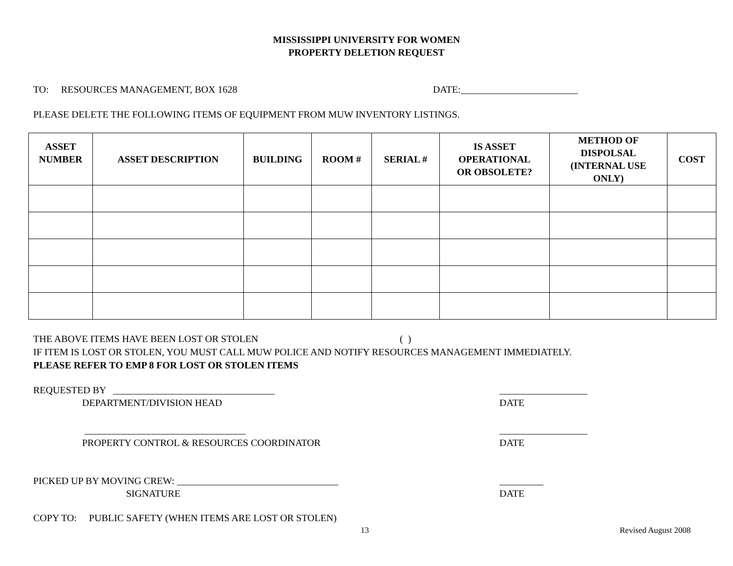MISSISSIPPI UNIVERSITY FOR WOMEN
PROPERTY DELETION REQUEST
TO: RESOURCES MANAGEMENT, BOX 1628 DATE:________________________
PLEASE DELETE THE FOLLOWING ITEMS OF EQUIPMENT FROM MUW INVENTORY LISTINGS.
| ASSET NUMBER | ASSET DESCRIPTION | BUILDING | ROOM # | SERIAL # | IS ASSET OPERATIONAL OR OBSOLETE? | METHOD OF DISPOLSAL (INTERNAL USE ONLY) | COST |
| --- | --- | --- | --- | --- | --- | --- | --- |
THE ABOVE ITEMS HAVE BEEN LOST OR STOLEN ( )
IF ITEM IS LOST OR STOLEN, YOU MUST CALL MUW POLICE AND NOTIFY RESOURCES MANAGEMENT IMMEDIATELY.
PLEASE REFER TO EMP 8 FOR LOST OR STOLEN ITEMS
REQUESTED BY _________________________________ __________________
DEPARTMENT/DIVISION HEAD DATE
_________________________________ __________________
PROPERTY CONTROL & RESOURCES COORDINATOR DATE
PICKED UP BY MOVING CREW: _________________________________ _________
SIGNATURE DATE
COPY TO: PUBLIC SAFETY (WHEN ITEMS ARE LOST OR STOLEN)
13 Revised August 2008